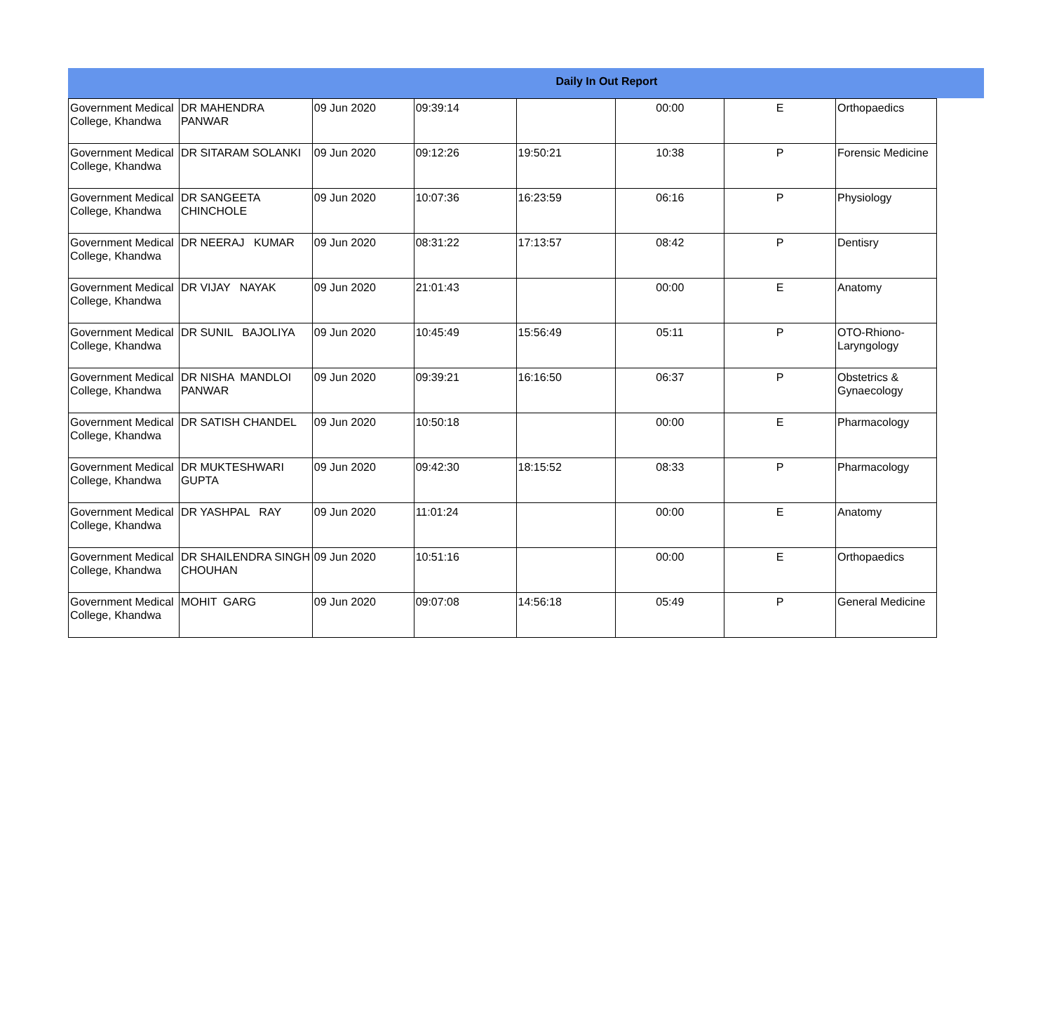Daily In Out Report
| Government Medical College, Khandwa | DR MAHENDRA PANWAR | 09 Jun 2020 | 09:39:14 | | 00:00 | E | Orthopaedics |
| Government Medical College, Khandwa | DR SITARAM SOLANKI | 09 Jun 2020 | 09:12:26 | 19:50:21 | 10:38 | P | Forensic Medicine |
| Government Medical College, Khandwa | DR SANGEETA CHINCHOLE | 09 Jun 2020 | 10:07:36 | 16:23:59 | 06:16 | P | Physiology |
| Government Medical College, Khandwa | DR NEERAJ KUMAR | 09 Jun 2020 | 08:31:22 | 17:13:57 | 08:42 | P | Dentisry |
| Government Medical College, Khandwa | DR VIJAY NAYAK | 09 Jun 2020 | 21:01:43 | | 00:00 | E | Anatomy |
| Government Medical College, Khandwa | DR SUNIL BAJOLIYA | 09 Jun 2020 | 10:45:49 | 15:56:49 | 05:11 | P | OTO-Rhiono-Laryngology |
| Government Medical College, Khandwa | DR NISHA MANDLOI PANWAR | 09 Jun 2020 | 09:39:21 | 16:16:50 | 06:37 | P | Obstetrics & Gynaecology |
| Government Medical College, Khandwa | DR SATISH CHANDEL | 09 Jun 2020 | 10:50:18 | | 00:00 | E | Pharmacology |
| Government Medical College, Khandwa | DR MUKTESHWARI GUPTA | 09 Jun 2020 | 09:42:30 | 18:15:52 | 08:33 | P | Pharmacology |
| Government Medical College, Khandwa | DR YASHPAL RAY | 09 Jun 2020 | 11:01:24 | | 00:00 | E | Anatomy |
| Government Medical College, Khandwa | DR SHAILENDRA SINGH CHOUHAN | 09 Jun 2020 | 10:51:16 | | 00:00 | E | Orthopaedics |
| Government Medical College, Khandwa | MOHIT GARG | 09 Jun 2020 | 09:07:08 | 14:56:18 | 05:49 | P | General Medicine |